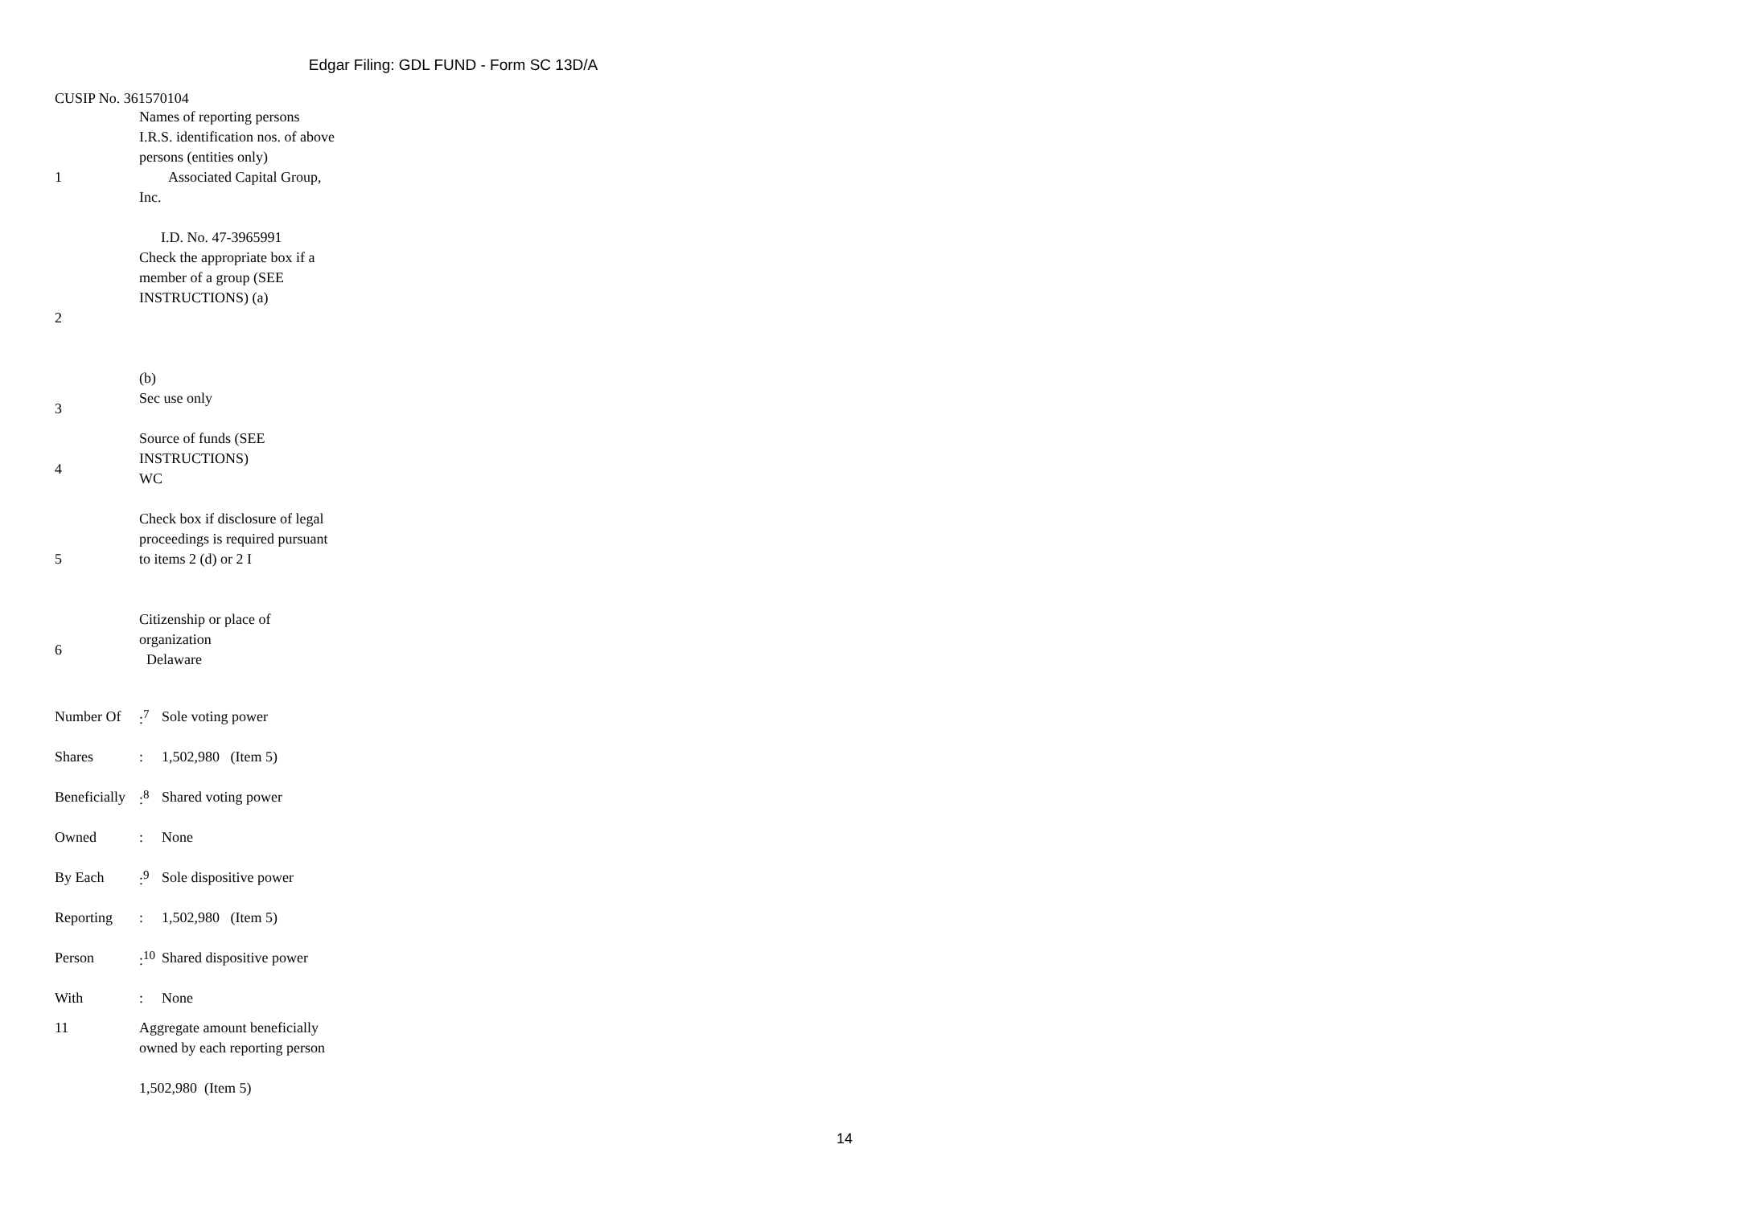Edgar Filing: GDL FUND - Form SC 13D/A
CUSIP No. 361570104
| 1 | Names of reporting persons I.R.S. identification nos. of above persons (entities only) Associated Capital Group, Inc. I.D. No. 47-3965991 |
| 2 | Check the appropriate box if a member of a group (SEE INSTRUCTIONS) (a) (b) |
| 3 | Sec use only |
| 4 | Source of funds (SEE INSTRUCTIONS) WC |
| 5 | Check box if disclosure of legal proceedings is required pursuant to items 2 (d) or 2 I |
| 6 | Citizenship or place of organization Delaware |
| Number Of | :<sup>7</sup> | Sole voting power |
| Shares | : | 1,502,980 (Item 5) |
| Beneficially | :<sup>8</sup> | Shared voting power |
| Owned | : | None |
| By Each | :<sup>9</sup> | Sole dispositive power |
| Reporting | : | 1,502,980 (Item 5) |
| Person | :<sup>10</sup> | Shared dispositive power |
| With | : | None |
| 11 | Aggregate amount beneficially owned by each reporting person 1,502,980 (Item 5) |
14